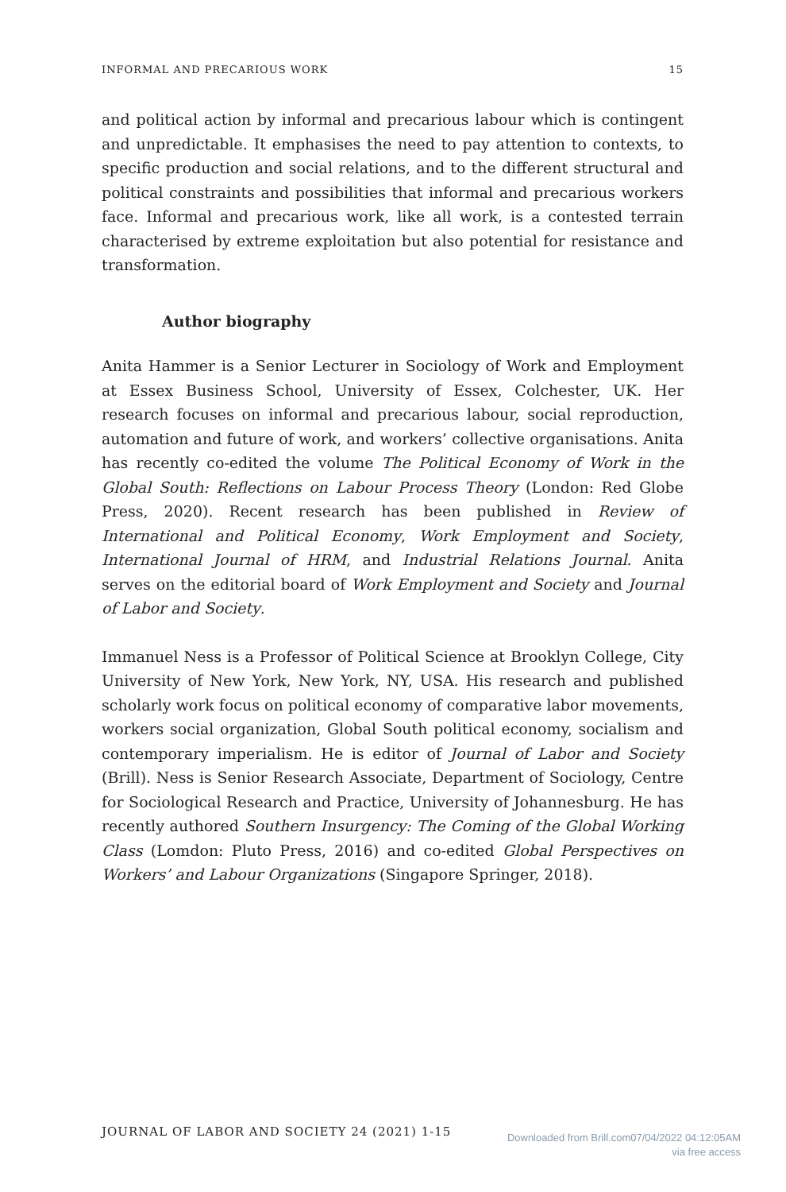INFORMAL AND PRECARIOUS WORK 15
and political action by informal and precarious labour which is contingent and unpredictable. It emphasises the need to pay attention to contexts, to specific production and social relations, and to the different structural and political constraints and possibilities that informal and precarious workers face. Informal and precarious work, like all work, is a contested terrain characterised by extreme exploitation but also potential for resistance and transformation.
Author biography
Anita Hammer is a Senior Lecturer in Sociology of Work and Employment at Essex Business School, University of Essex, Colchester, UK. Her research focuses on informal and precarious labour, social reproduction, automation and future of work, and workers’ collective organisations. Anita has recently co-edited the volume The Political Economy of Work in the Global South: Reflections on Labour Process Theory (London: Red Globe Press, 2020). Recent research has been published in Review of International and Political Economy, Work Employment and Society, International Journal of HRM, and Industrial Relations Journal. Anita serves on the editorial board of Work Employment and Society and Journal of Labor and Society.
Immanuel Ness is a Professor of Political Science at Brooklyn College, City University of New York, New York, NY, USA. His research and published scholarly work focus on political economy of comparative labor movements, workers social organization, Global South political economy, socialism and contemporary imperialism. He is editor of Journal of Labor and Society (Brill). Ness is Senior Research Associate, Department of Sociology, Centre for Sociological Research and Practice, University of Johannesburg. He has recently authored Southern Insurgency: The Coming of the Global Working Class (Lomdon: Pluto Press, 2016) and co-edited Global Perspectives on Workers’ and Labour Organizations (Singapore Springer, 2018).
JOURNAL OF LABOR AND SOCIETY 24 (2021) 1-15
Downloaded from Brill.com07/04/2022 04:12:05AM
via free access